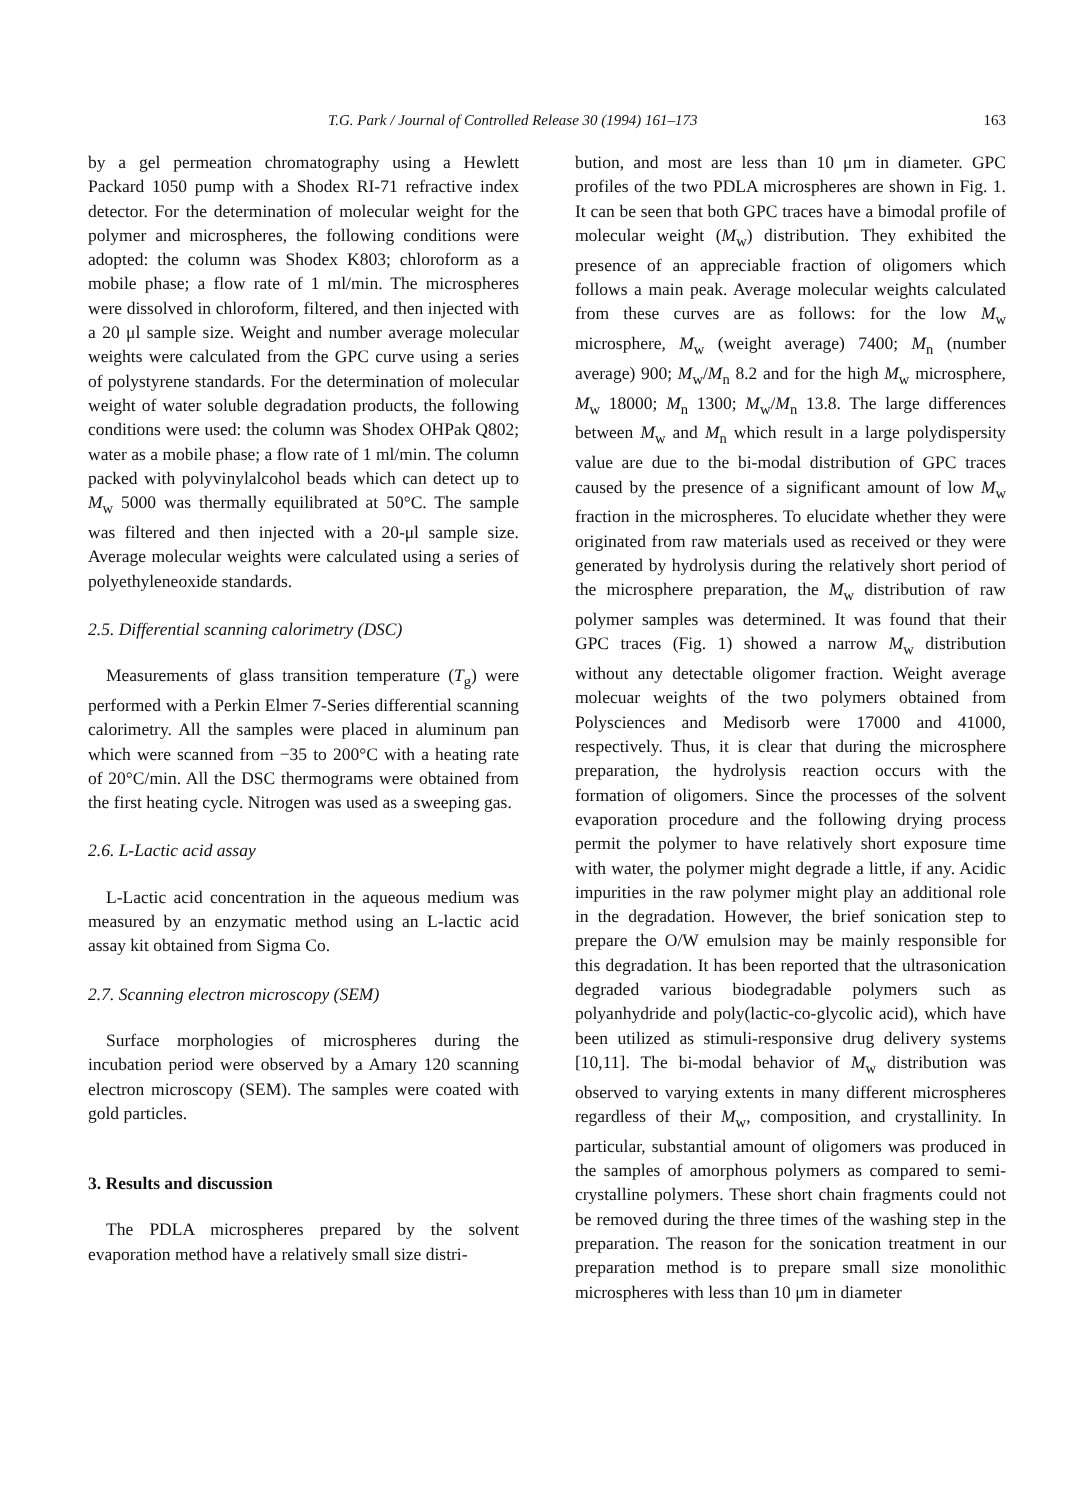T.G. Park / Journal of Controlled Release 30 (1994) 161–173 163
by a gel permeation chromatography using a Hewlett Packard 1050 pump with a Shodex RI-71 refractive index detector. For the determination of molecular weight for the polymer and microspheres, the following conditions were adopted: the column was Shodex K803; chloroform as a mobile phase; a flow rate of 1 ml/min. The microspheres were dissolved in chloroform, filtered, and then injected with a 20 μl sample size. Weight and number average molecular weights were calculated from the GPC curve using a series of polystyrene standards. For the determination of molecular weight of water soluble degradation products, the following conditions were used: the column was Shodex OHPak Q802; water as a mobile phase; a flow rate of 1 ml/min. The column packed with polyvinylalcohol beads which can detect up to M<sub>w</sub> 5000 was thermally equilibrated at 50°C. The sample was filtered and then injected with a 20-μl sample size. Average molecular weights were calculated using a series of polyethyleneoxide standards.
2.5. Differential scanning calorimetry (DSC)
Measurements of glass transition temperature (T<sub>g</sub>) were performed with a Perkin Elmer 7-Series differential scanning calorimetry. All the samples were placed in aluminum pan which were scanned from −35 to 200°C with a heating rate of 20°C/min. All the DSC thermograms were obtained from the first heating cycle. Nitrogen was used as a sweeping gas.
2.6. L-Lactic acid assay
L-Lactic acid concentration in the aqueous medium was measured by an enzymatic method using an L-lactic acid assay kit obtained from Sigma Co.
2.7. Scanning electron microscopy (SEM)
Surface morphologies of microspheres during the incubation period were observed by a Amary 120 scanning electron microscopy (SEM). The samples were coated with gold particles.
3. Results and discussion
The PDLA microspheres prepared by the solvent evaporation method have a relatively small size distri-
bution, and most are less than 10 μm in diameter. GPC profiles of the two PDLA microspheres are shown in Fig. 1. It can be seen that both GPC traces have a bimodal profile of molecular weight (M<sub>w</sub>) distribution. They exhibited the presence of an appreciable fraction of oligomers which follows a main peak. Average molecular weights calculated from these curves are as follows: for the low M<sub>w</sub> microsphere, M<sub>w</sub> (weight average) 7400; M<sub>n</sub> (number average) 900; M<sub>w</sub>/M<sub>n</sub> 8.2 and for the high M<sub>w</sub> microsphere, M<sub>w</sub> 18000; M<sub>n</sub> 1300; M<sub>w</sub>/M<sub>n</sub> 13.8. The large differences between M<sub>w</sub> and M<sub>n</sub> which result in a large polydispersity value are due to the bi-modal distribution of GPC traces caused by the presence of a significant amount of low M<sub>w</sub> fraction in the microspheres. To elucidate whether they were originated from raw materials used as received or they were generated by hydrolysis during the relatively short period of the microsphere preparation, the M<sub>w</sub> distribution of raw polymer samples was determined. It was found that their GPC traces (Fig. 1) showed a narrow M<sub>w</sub> distribution without any detectable oligomer fraction. Weight average molecuar weights of the two polymers obtained from Polysciences and Medisorb were 17000 and 41000, respectively. Thus, it is clear that during the microsphere preparation, the hydrolysis reaction occurs with the formation of oligomers. Since the processes of the solvent evaporation procedure and the following drying process permit the polymer to have relatively short exposure time with water, the polymer might degrade a little, if any. Acidic impurities in the raw polymer might play an additional role in the degradation. However, the brief sonication step to prepare the O/W emulsion may be mainly responsible for this degradation. It has been reported that the ultrasonication degraded various biodegradable polymers such as polyanhydride and poly(lactic-co-glycolic acid), which have been utilized as stimuli-responsive drug delivery systems [10,11]. The bi-modal behavior of M<sub>w</sub> distribution was observed to varying extents in many different microspheres regardless of their M<sub>w</sub>, composition, and crystallinity. In particular, substantial amount of oligomers was produced in the samples of amorphous polymers as compared to semi-crystalline polymers. These short chain fragments could not be removed during the three times of the washing step in the preparation. The reason for the sonication treatment in our preparation method is to prepare small size monolithic microspheres with less than 10 μm in diameter